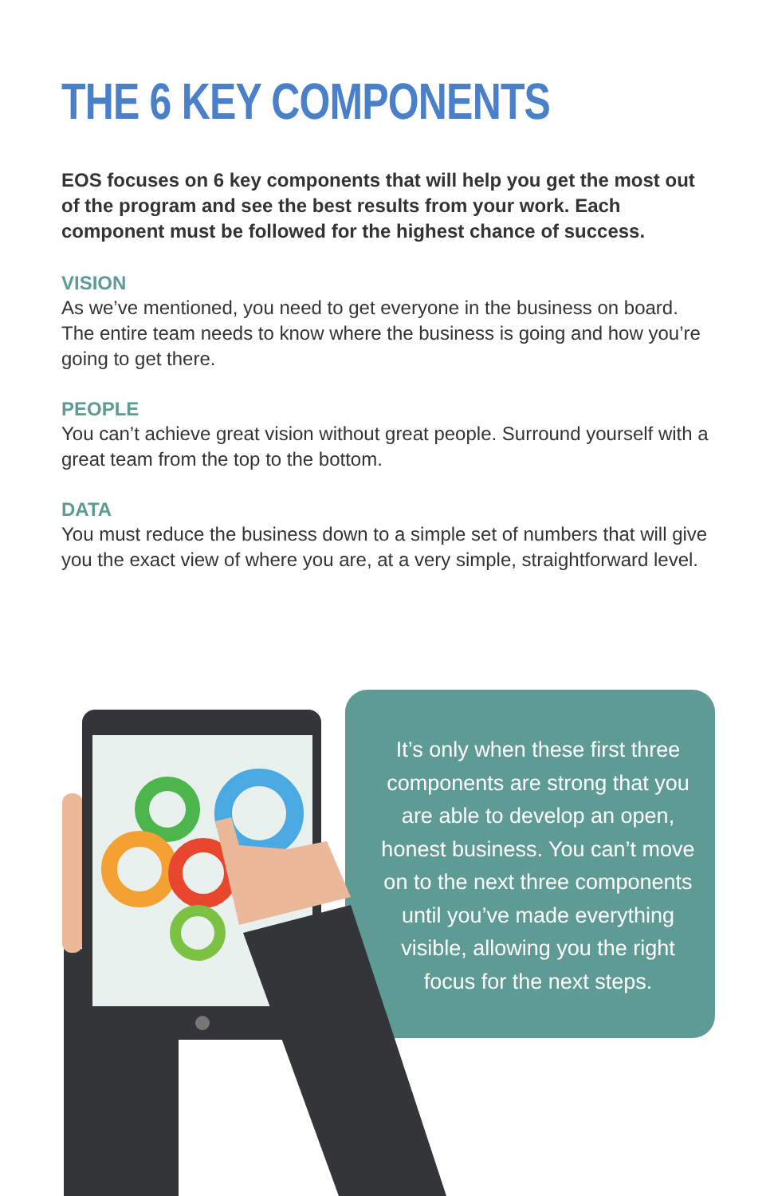THE 6 KEY COMPONENTS
EOS focuses on 6 key components that will help you get the most out of the program and see the best results from your work. Each component must be followed for the highest chance of success.
VISION
As we’ve mentioned, you need to get everyone in the business on board. The entire team needs to know where the business is going and how you’re going to get there.
PEOPLE
You can’t achieve great vision without great people. Surround yourself with a great team from the top to the bottom.
DATA
You must reduce the business down to a simple set of numbers that will give you the exact view of where you are, at a very simple, straightforward level.
It’s only when these first three components are strong that you are able to develop an open, honest business. You can’t move on to the next three components until you’ve made everything visible, allowing you the right focus for the next steps.